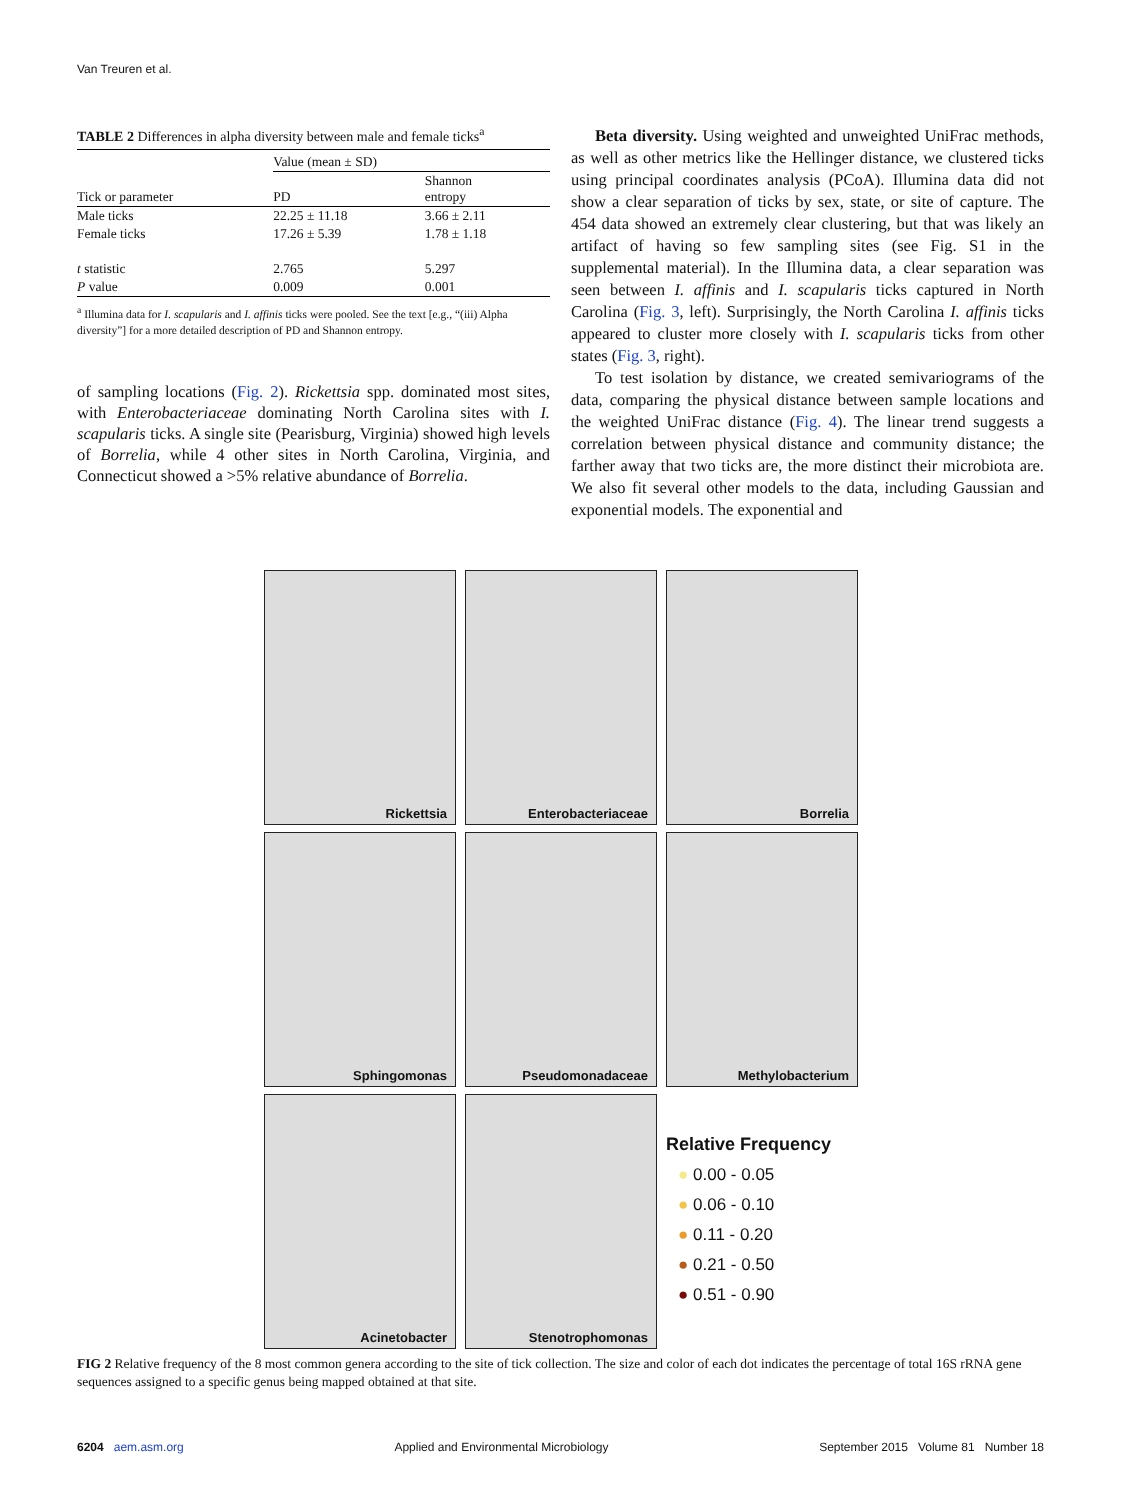Van Treuren et al.
TABLE 2 Differences in alpha diversity between male and female ticks <sup>a</sup>
| | Value (mean ± SD) | |
| --- | --- | --- |
| Tick or parameter | PD | Shannon entropy |
| Male ticks | 22.25 ± 11.18 | 3.66 ± 2.11 |
| Female ticks | 17.26 ± 5.39 | 1.78 ± 1.18 |
| t statistic | 2.765 | 5.297 |
| P value | 0.009 | 0.001 |
<sup>a</sup> Illumina data for I. scapularis and I. affinis ticks were pooled. See the text [e.g., “(iii) Alpha diversity”] for a more detailed description of PD and Shannon entropy.
of sampling locations (Fig. 2). Rickettsia spp. dominated most sites, with Enterobacteriaceae dominating North Carolina sites with I. scapularis ticks. A single site (Pearisburg, Virginia) showed high levels of Borrelia, while 4 other sites in North Carolina, Virginia, and Connecticut showed a >5% relative abundance of Borrelia.
Beta diversity. Using weighted and unweighted UniFrac methods, as well as other metrics like the Hellinger distance, we clustered ticks using principal coordinates analysis (PCoA). Illumina data did not show a clear separation of ticks by sex, state, or site of capture. The 454 data showed an extremely clear clustering, but that was likely an artifact of having so few sampling sites (see Fig. S1 in the supplemental material). In the Illumina data, a clear separation was seen between I. affinis and I. scapularis ticks captured in North Carolina (Fig. 3, left). Surprisingly, the North Carolina I. affinis ticks appeared to cluster more closely with I. scapularis ticks from other states (Fig. 3, right).
To test isolation by distance, we created semivariograms of the data, comparing the physical distance between sample locations and the weighted UniFrac distance (Fig. 4). The linear trend suggests a correlation between physical distance and community distance; the farther away that two ticks are, the more distinct their microbiota are. We also fit several other models to the data, including Gaussian and exponential models. The exponential and
Rickettsia
Enterobacteriaceae
Borrelia
Sphingomonas
Pseudomonadaceae
Methylobacterium
Acinetobacter
Stenotrophomonas
Relative Frequency
● 0.00 - 0.05
● 0.06 - 0.10
● 0.11 - 0.20
● 0.21 - 0.50
● 0.51 - 0.90
FIG 2 Relative frequency of the 8 most common genera according to the site of tick collection. The size and color of each dot indicates the percentage of total 16S rRNA gene sequences assigned to a specific genus being mapped obtained at that site.
6204 aem.asm.org Applied and Environmental Microbiology September 2015 Volume 81 Number 18